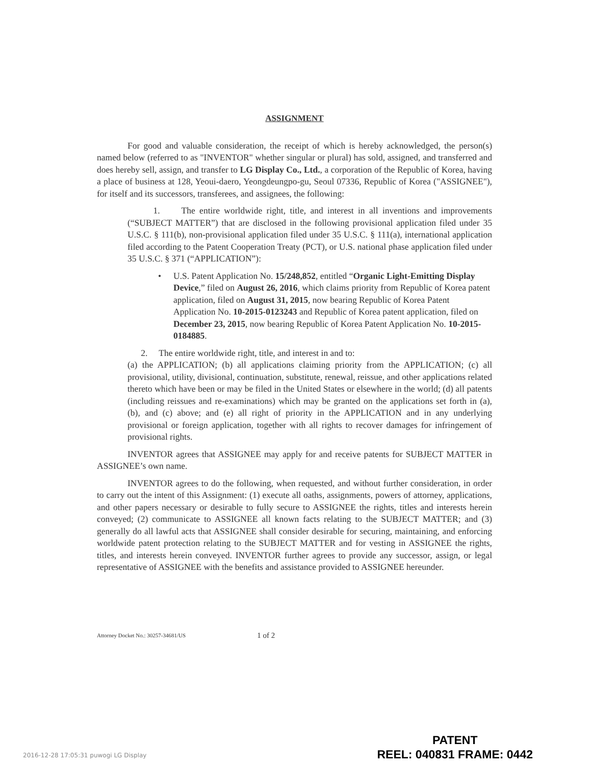ASSIGNMENT
For good and valuable consideration, the receipt of which is hereby acknowledged, the person(s) named below (referred to as "INVENTOR" whether singular or plural) has sold, assigned, and transferred and does hereby sell, assign, and transfer to LG Display Co., Ltd., a corporation of the Republic of Korea, having a place of business at 128, Yeoui-daero, Yeongdeungpo-gu, Seoul 07336, Republic of Korea ("ASSIGNEE"), for itself and its successors, transferees, and assignees, the following:
1. The entire worldwide right, title, and interest in all inventions and improvements (“SUBJECT MATTER”) that are disclosed in the following provisional application filed under 35 U.S.C. § 111(b), non-provisional application filed under 35 U.S.C. § 111(a), international application filed according to the Patent Cooperation Treaty (PCT), or U.S. national phase application filed under 35 U.S.C. § 371 (“APPLICATION”):
• U.S. Patent Application No. 15/248,852, entitled “Organic Light-Emitting Display Device,” filed on August 26, 2016, which claims priority from Republic of Korea patent application, filed on August 31, 2015, now bearing Republic of Korea Patent Application No. 10-2015-0123243 and Republic of Korea patent application, filed on December 23, 2015, now bearing Republic of Korea Patent Application No. 10-2015-0184885.
2. The entire worldwide right, title, and interest in and to:
(a) the APPLICATION; (b) all applications claiming priority from the APPLICATION; (c) all provisional, utility, divisional, continuation, substitute, renewal, reissue, and other applications related thereto which have been or may be filed in the United States or elsewhere in the world; (d) all patents (including reissues and re-examinations) which may be granted on the applications set forth in (a), (b), and (c) above; and (e) all right of priority in the APPLICATION and in any underlying provisional or foreign application, together with all rights to recover damages for infringement of provisional rights.
INVENTOR agrees that ASSIGNEE may apply for and receive patents for SUBJECT MATTER in ASSIGNEE’s own name.
INVENTOR agrees to do the following, when requested, and without further consideration, in order to carry out the intent of this Assignment: (1) execute all oaths, assignments, powers of attorney, applications, and other papers necessary or desirable to fully secure to ASSIGNEE the rights, titles and interests herein conveyed; (2) communicate to ASSIGNEE all known facts relating to the SUBJECT MATTER; and (3) generally do all lawful acts that ASSIGNEE shall consider desirable for securing, maintaining, and enforcing worldwide patent protection relating to the SUBJECT MATTER and for vesting in ASSIGNEE the rights, titles, and interests herein conveyed. INVENTOR further agrees to provide any successor, assign, or legal representative of ASSIGNEE with the benefits and assistance provided to ASSIGNEE hereunder.
Attorney Docket No.: 30257-34681/US 1 of 2
2016-12-28 17:05:31 puwogi LG Display
PATENT
REEL: 040831 FRAME: 0442